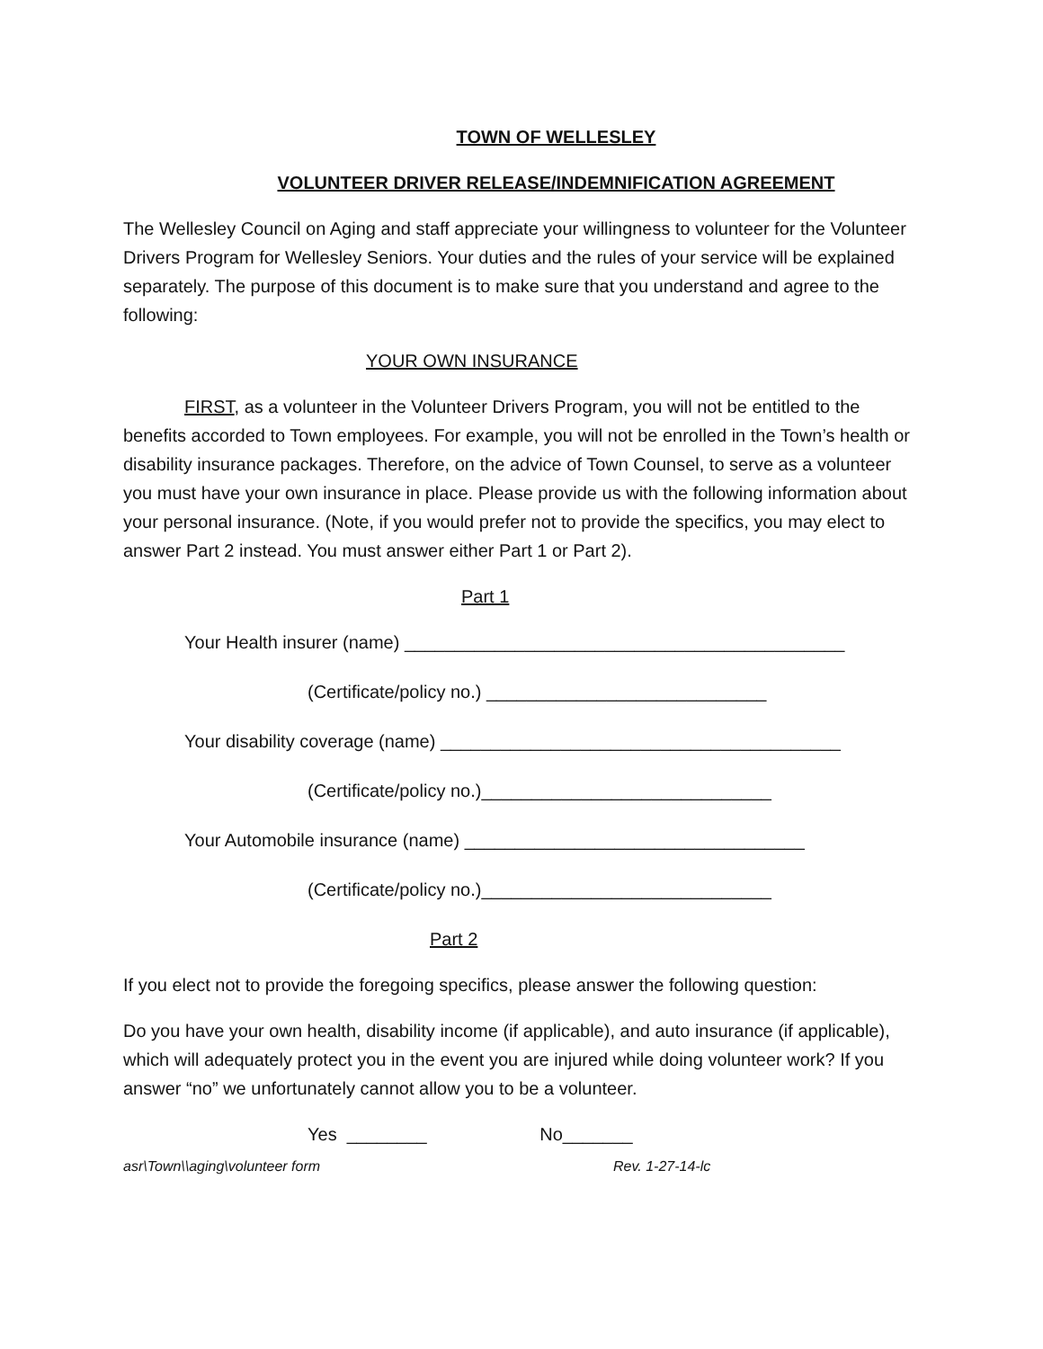TOWN OF WELLESLEY
VOLUNTEER DRIVER RELEASE/INDEMNIFICATION AGREEMENT
The Wellesley Council on Aging and staff appreciate your willingness to volunteer for the Volunteer Drivers Program for Wellesley Seniors. Your duties and the rules of your service will be explained separately. The purpose of this document is to make sure that you understand and agree to the following:
YOUR OWN INSURANCE
FIRST, as a volunteer in the Volunteer Drivers Program, you will not be entitled to the benefits accorded to Town employees. For example, you will not be enrolled in the Town’s health or disability insurance packages. Therefore, on the advice of Town Counsel, to serve as a volunteer you must have your own insurance in place. Please provide us with the following information about your personal insurance. (Note, if you would prefer not to provide the specifics, you may elect to answer Part 2 instead. You must answer either Part 1 or Part 2).
Part 1
Your Health insurer (name) ____________________________________________
(Certificate/policy no.) ____________________________
Your disability coverage (name) ________________________________________
(Certificate/policy no.)_____________________________
Your Automobile insurance (name) __________________________________
(Certificate/policy no.)_____________________________
Part 2
If you elect not to provide the foregoing specifics, please answer the following question:
Do you have your own health, disability income (if applicable), and auto insurance (if applicable), which will adequately protect you in the event you are injured while doing volunteer work? If you answer “no” we unfortunately cannot allow you to be a volunteer.
Yes ________ No_______
asr\Town\\aging\volunteer form Rev. 1-27-14-lc